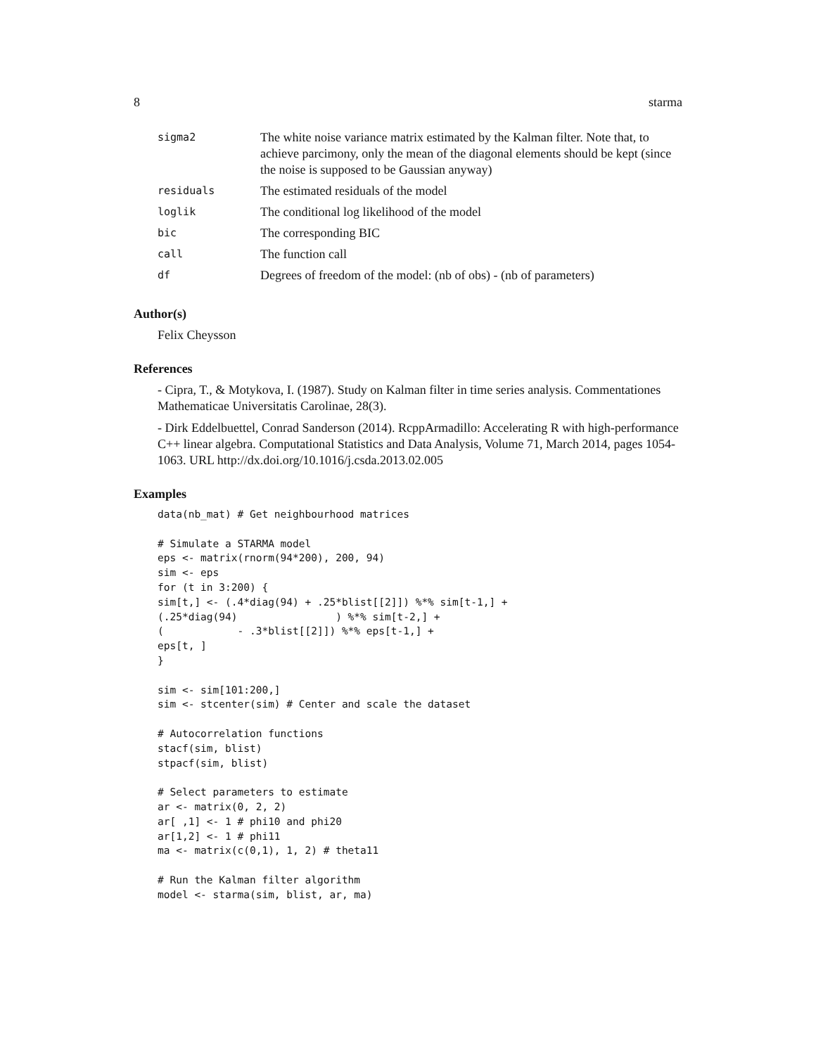8 starma
| sigma2 | The white noise variance matrix estimated by the Kalman filter. Note that, to achieve parcimony, only the mean of the diagonal elements should be kept (since the noise is supposed to be Gaussian anyway) |
| residuals | The estimated residuals of the model |
| loglik | The conditional log likelihood of the model |
| bic | The corresponding BIC |
| call | The function call |
| df | Degrees of freedom of the model: (nb of obs) - (nb of parameters) |
Author(s)
Felix Cheysson
References
- Cipra, T., & Motykova, I. (1987). Study on Kalman filter in time series analysis. Commentationes Mathematicae Universitatis Carolinae, 28(3).
- Dirk Eddelbuettel, Conrad Sanderson (2014). RcppArmadillo: Accelerating R with high-performance C++ linear algebra. Computational Statistics and Data Analysis, Volume 71, March 2014, pages 1054-1063. URL http://dx.doi.org/10.1016/j.csda.2013.02.005
Examples
data(nb_mat) # Get neighbourhood matrices

# Simulate a STARMA model
eps <- matrix(rnorm(94*200), 200, 94)
sim <- eps
for (t in 3:200) {
sim[t,] <- (.4*diag(94) + .25*blist[[2]]) %*% sim[t-1,] +
(.25*diag(94)                ) %*% sim[t-2,] +
(            - .3*blist[[2]]) %*% eps[t-1,] +
eps[t, ]
}

sim <- sim[101:200,]
sim <- stcenter(sim) # Center and scale the dataset

# Autocorrelation functions
stacf(sim, blist)
stpacf(sim, blist)

# Select parameters to estimate
ar <- matrix(0, 2, 2)
ar[ ,1] <- 1 # phi10 and phi20
ar[1,2] <- 1 # phi11
ma <- matrix(c(0,1), 1, 2) # theta11

# Run the Kalman filter algorithm
model <- starma(sim, blist, ar, ma)